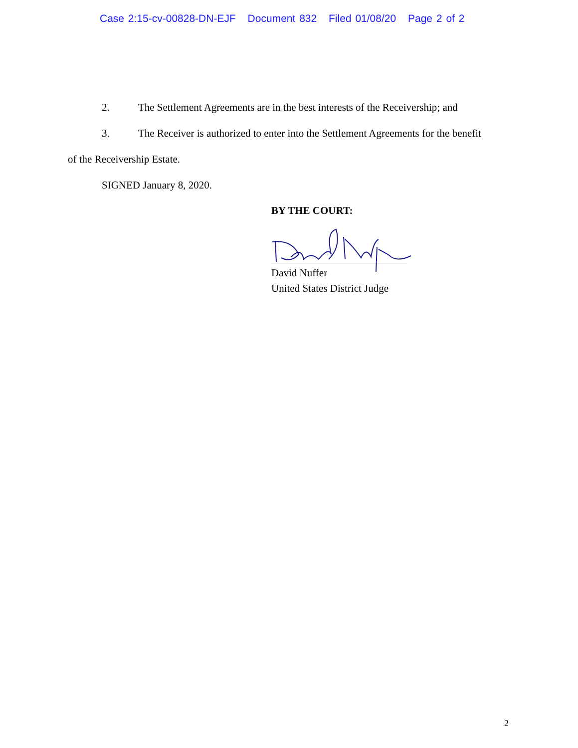Case 2:15-cv-00828-DN-EJF Document 832 Filed 01/08/20 Page 2 of 2
2. The Settlement Agreements are in the best interests of the Receivership; and
3. The Receiver is authorized to enter into the Settlement Agreements for the benefit
of the Receivership Estate.
SIGNED January 8, 2020.
BY THE COURT:
David Nuffer
United States District Judge
2